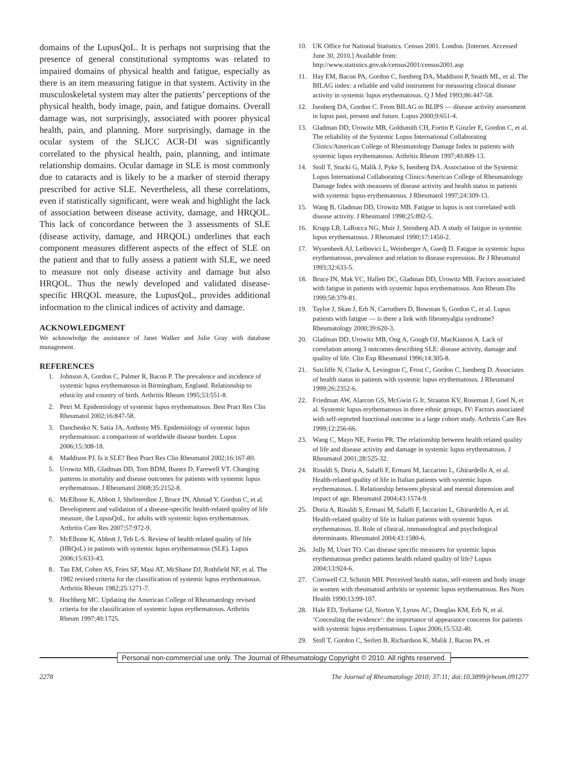domains of the LupusQoL. It is perhaps not surprising that the presence of general constitutional symptoms was related to impaired domains of physical health and fatigue, especially as there is an item measuring fatigue in that system. Activity in the musculoskeletal system may alter the patients’ perceptions of the physical health, body image, pain, and fatigue domains. Overall damage was, not surprisingly, associated with poorer physical health, pain, and planning. More surprisingly, damage in the ocular system of the SLICC ACR-DI was significantly correlated to the physical health, pain, planning, and intimate relationship domains. Ocular damage in SLE is most commonly due to cataracts and is likely to be a marker of steroid therapy prescribed for active SLE. Nevertheless, all these correlations, even if statistically significant, were weak and highlight the lack of association between disease activity, damage, and HRQOL. This lack of concordance between the 3 assessments of SLE (disease activity, damage, and HRQOL) underlines that each component measures different aspects of the effect of SLE on the patient and that to fully assess a patient with SLE, we need to measure not only disease activity and damage but also HRQOL. Thus the newly developed and validated disease-specific HRQOL measure, the LupusQoL, provides additional information to the clinical indices of activity and damage.
ACKNOWLEDGMENT
We acknowledge the assistance of Janet Walker and Julie Gray with database management.
REFERENCES
1. Johnson A, Gordon C, Palmer R, Bacon P. The prevalence and incidence of systemic lupus erythematosus in Birmingham, England. Relationship to ethnicity and country of birth. Arthritis Rheum 1995;53:551-8.
2. Petri M. Epidemiology of systemic lupus erythematosus. Best Pract Res Clin Rheumatol 2002;16:847-58.
3. Danchenko N, Satia JA, Anthony MS. Epidemiology of systemic lupus erythematosus: a comparison of worldwide disease burden. Lupus 2006;15:308-18.
4. Maddison PJ. Is it SLE? Best Pract Res Clin Rheumatol 2002;16:167-80.
5. Urowitz MB, Gladman DD, Tom BDM, Ibanez D, Farewell VT. Changing patterns in mortality and disease outcomes for patients with systemic lupus erythematosus. J Rheumatol 2008;35:2152-8.
6. McElhone K, Abbott J, Shelmerdine J, Bruce IN, Ahmad Y, Gordon C, et al. Development and validation of a disease-specific health-related quality of life measure, the LupusQoL, for adults with systemic lupus erythematosus. Arthritis Care Res 2007;57:972-9.
7. McElhone K, Abbott J, Teh L-S. Review of health related quality of life (HRQoL) in patients with systemic lupus erythematosus (SLE). Lupus 2006;15:633-43.
8. Tan EM, Cohen AS, Fries SF, Masi AT, McShane DJ, Rothfield NF, et al. The 1982 revised criteria for the classification of systemic lupus erythematosus. Arthritis Rheum 1982;25:1271-7.
9. Hochberg MC. Updating the American College of Rheumatology revised criteria for the classification of systemic lupus erythematosus. Arthritis Rheum 1997;40:1725.
10. UK Office for National Statistics. Census 2001. London. [Internet. Accessed June 30, 2010.] Available from: http://www.statistics.gov.uk/census2001/census2001.asp
11. Hay EM, Bacon PA, Gordon C, Isenberg DA, Maddison P, Snaith ML, et al. The BILAG index: a reliable and valid instrument for measuring clinical disease activity in systemic lupus erythematosus. Q J Med 1993;86:447-58.
12. Isenberg DA, Gordon C. From BILAG to BLIPS — disease activity assessment in lupus past, present and future. Lupus 2000;9:651-4.
13. Gladman DD, Urowitz MB, Goldsmith CH, Fortin P, Ginzler E, Gordon C, et al. The reliability of the Systemic Lupus International Collaborating Clinics/American College of Rheumatology Damage Index in patients with systemic lupus erythematosus. Arthritis Rheum 1997;40:809-13.
14. Stoll T, Stucki G, Malik J, Pyke S, Isenberg DA. Association of the Systemic Lupus International Collaborating Clinics/American College of Rheumatology Damage Index with measures of disease activity and health status in patients with systemic lupus erythematosus. J Rheumatol 1997;24:309-13.
15. Wang B, Gladman DD, Urowitz MB. Fatigue in lupus is not correlated with disease activity. J Rheumatol 1998;25:892-5.
16. Krupp LB, LaRocca NG, Muir J, Steinberg AD. A study of fatigue in systemic lupus erythematosus. J Rheumatol 1990;17:1450-2.
17. Wysenbeek AJ, Leibovici L, Weinberger A, Guedj D. Fatigue in systemic lupus erythematosus, prevalence and relation to disease expression. Br J Rheumatol 1993;32:633-5.
18. Bruce IN, Mak VC, Hallett DC, Gladman DD, Urowitz MB. Factors associated with fatigue in patients with systemic lupus erythematosus. Ann Rheum Dis 1999;58:379-81.
19. Taylor J, Skan J, Erb N, Carruthers D, Bowman S, Gordon C, et al. Lupus patients with fatigue — is there a link with fibromyalgia syndrome? Rheumatology 2000;39:620-3.
20. Gladman DD, Urowitz MB, Ong A, Gough OJ, MacKinnon A. Lack of correlation among 3 outcomes describing SLE: disease activity, damage and quality of life. Clin Exp Rheumatol 1996;14:305-8.
21. Sutcliffe N, Clarke A, Levington C, Frost C, Gordon C, Isenberg D. Associates of health status in patients with systemic lupus erythematosus. J Rheumatol 1999;26:2352-6.
22. Friedman AW, Alarcon GS, McGwin G Jr, Straaton KV, Roseman J, Goel N, et al. Systemic lupus erythematosus in three ethnic groups. IV: Factors associated with self-reported functional outcome in a large cohort study. Arthritis Care Res 1999;12:256-66.
23. Wang C, Mayo NE, Fortin PR. The relationship between health related quality of life and disease activity and damage in systemic lupus erythematosus. J Rheumatol 2001;28:525-32.
24. Rinaldi S, Doria A, Salaffi F, Ermani M, Iaccarino L, Ghirardello A, et al. Health-related quality of life in Italian patients with systemic lupus erythematosus. I. Relationship between physical and mental dimension and impact of age. Rheumatol 2004;43:1574-9.
25. Doria A, Rinaldi S, Ermani M, Salaffi F, Iaccarino L, Ghirardello A, et al. Health-related quality of life in Italian patients with systemic lupus erythematosus. II. Role of clinical, immunological and psychological determinants. Rheumatol 2004;43:1580-6.
26. Jolly M, Utset TO. Can disease specific measures for systemic lupus erythematosus predict patients health related quality of life? Lupus 2004;13:924-6.
27. Cornwell CJ, Schmitt MH. Perceived health status, self-esteem and body image in women with rheumatoid arthritis or systemic lupus erythematosus. Res Nurs Health 1990;13:99-107.
28. Hale ED, Treharne GJ, Norton Y, Lyons AC, Douglas KM, Erb N, et al. ‘Concealing the evidence’: the importance of appearance concerns for patients with systemic lupus erythematosus. Lupus 2006;15:532-40.
29. Stoll T, Gordon C, Seifert B, Richardson K, Malik J, Bacon PA, et
Personal non-commercial use only. The Journal of Rheumatology Copyright © 2010. All rights reserved.
2278 The Journal of Rheumatology 2010; 37:11; doi:10.3899/jrheum.091277